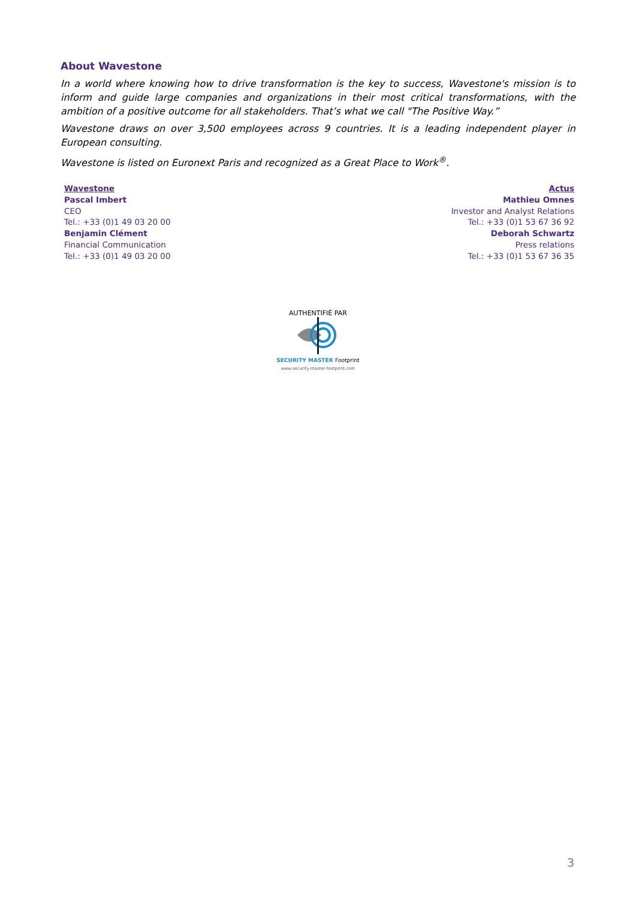About Wavestone
In a world where knowing how to drive transformation is the key to success, Wavestone's mission is to inform and guide large companies and organizations in their most critical transformations, with the ambition of a positive outcome for all stakeholders. That’s what we call "The Positive Way.”
Wavestone draws on over 3,500 employees across 9 countries. It is a leading independent player in European consulting.
Wavestone is listed on Euronext Paris and recognized as a Great Place to Work<sup>®</sup>.
Wavestone
Pascal Imbert
CEO
Tel.: +33 (0)1 49 03 20 00
Benjamin Clément
Financial Communication
Tel.: +33 (0)1 49 03 20 00
Actus
Mathieu Omnes
Investor and Analyst Relations
Tel.: +33 (0)1 53 67 36 92
Deborah Schwartz
Press relations
Tel.: +33 (0)1 53 67 36 35
AUTHENTIFIÉ PAR
SECURITY MASTER Footprint
www.security-master-footprint.com
3